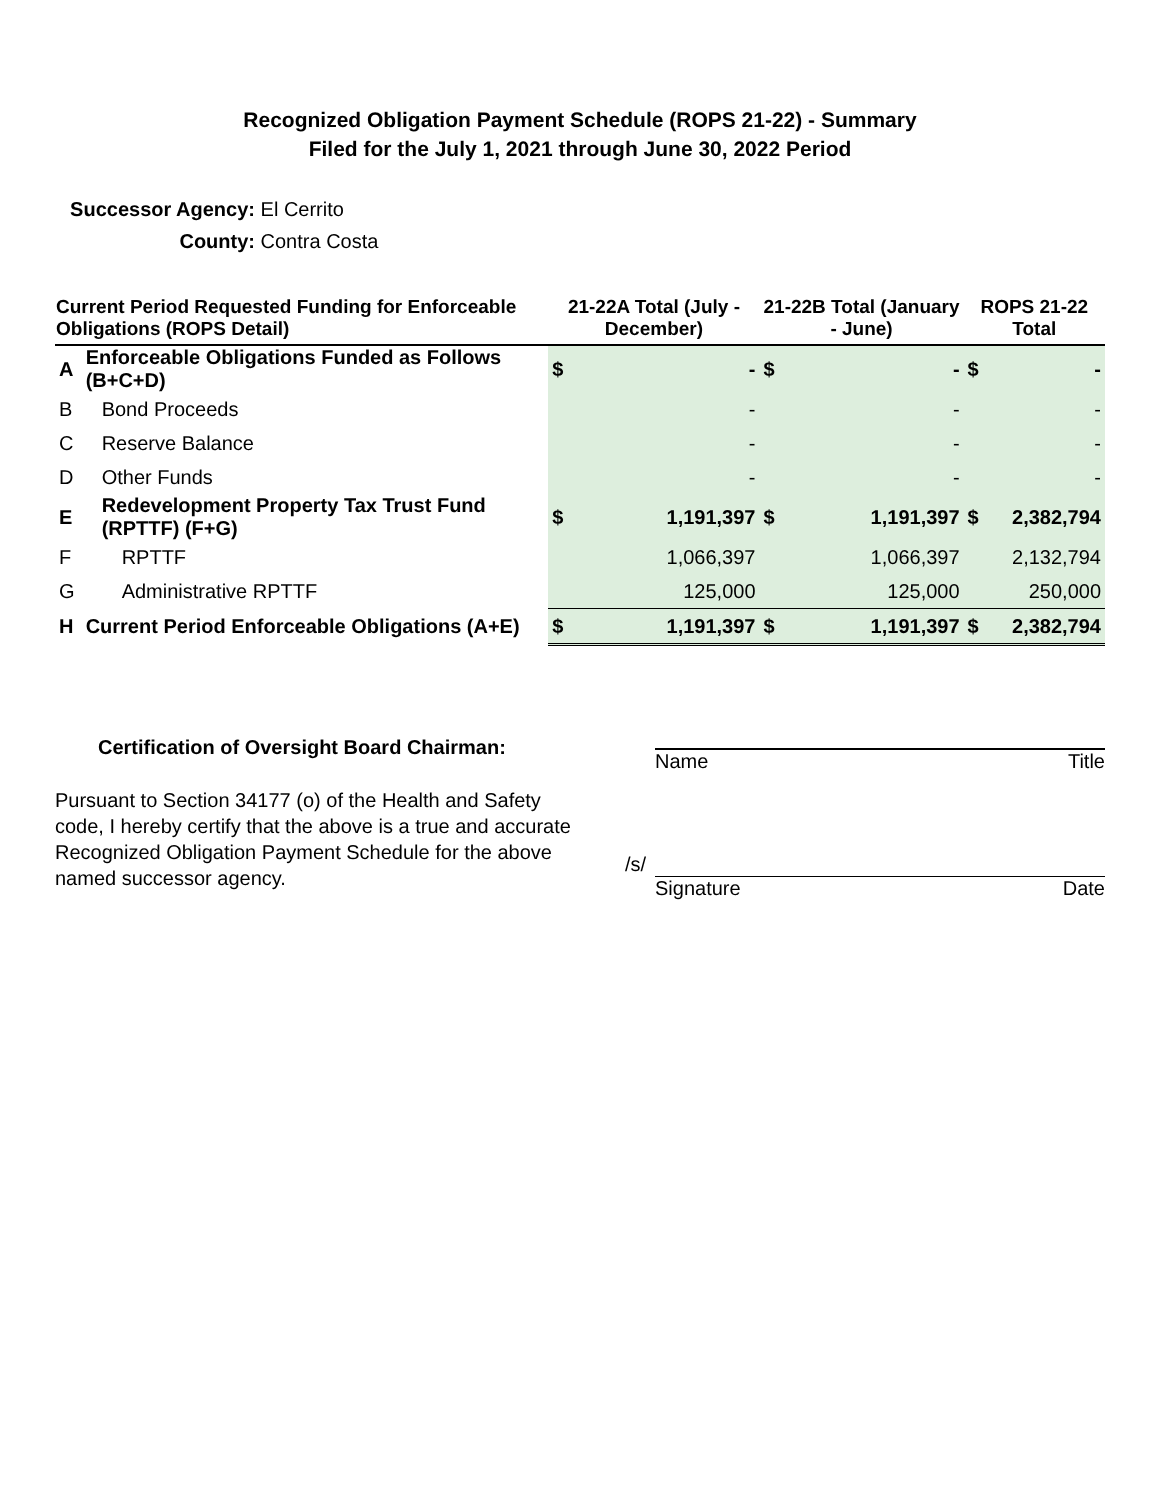Recognized Obligation Payment Schedule (ROPS 21-22) - Summary
Filed for the July 1, 2021 through June 30, 2022 Period
Successor Agency: El Cerrito
County: Contra Costa
| Current Period Requested Funding for Enforceable Obligations (ROPS Detail) | | 21-22A Total (July - December) | | 21-22B Total (January - June) | | ROPS 21-22 Total | |
| --- | --- | --- | --- | --- | --- | --- | --- |
| A | Enforceable Obligations Funded as Follows (B+C+D) | $ | - | $ | - | $ | - |
| B | Bond Proceeds | | - | | - | | - |
| C | Reserve Balance | | - | | - | | - |
| D | Other Funds | | - | | - | | - |
| E | Redevelopment Property Tax Trust Fund (RPTTF) (F+G) | $ | 1,191,397 | $ | 1,191,397 | $ | 2,382,794 |
| F | RPTTF | | 1,066,397 | | 1,066,397 | | 2,132,794 |
| G | Administrative RPTTF | | 125,000 | | 125,000 | | 250,000 |
| H | Current Period Enforceable Obligations (A+E) | $ | 1,191,397 | $ | 1,191,397 | $ | 2,382,794 |
Certification of Oversight Board Chairman:
Pursuant to Section 34177 (o) of the Health and Safety code, I hereby certify that the above is a true and accurate Recognized Obligation Payment Schedule for the above named successor agency.
Name Title
/s/
Signature Date